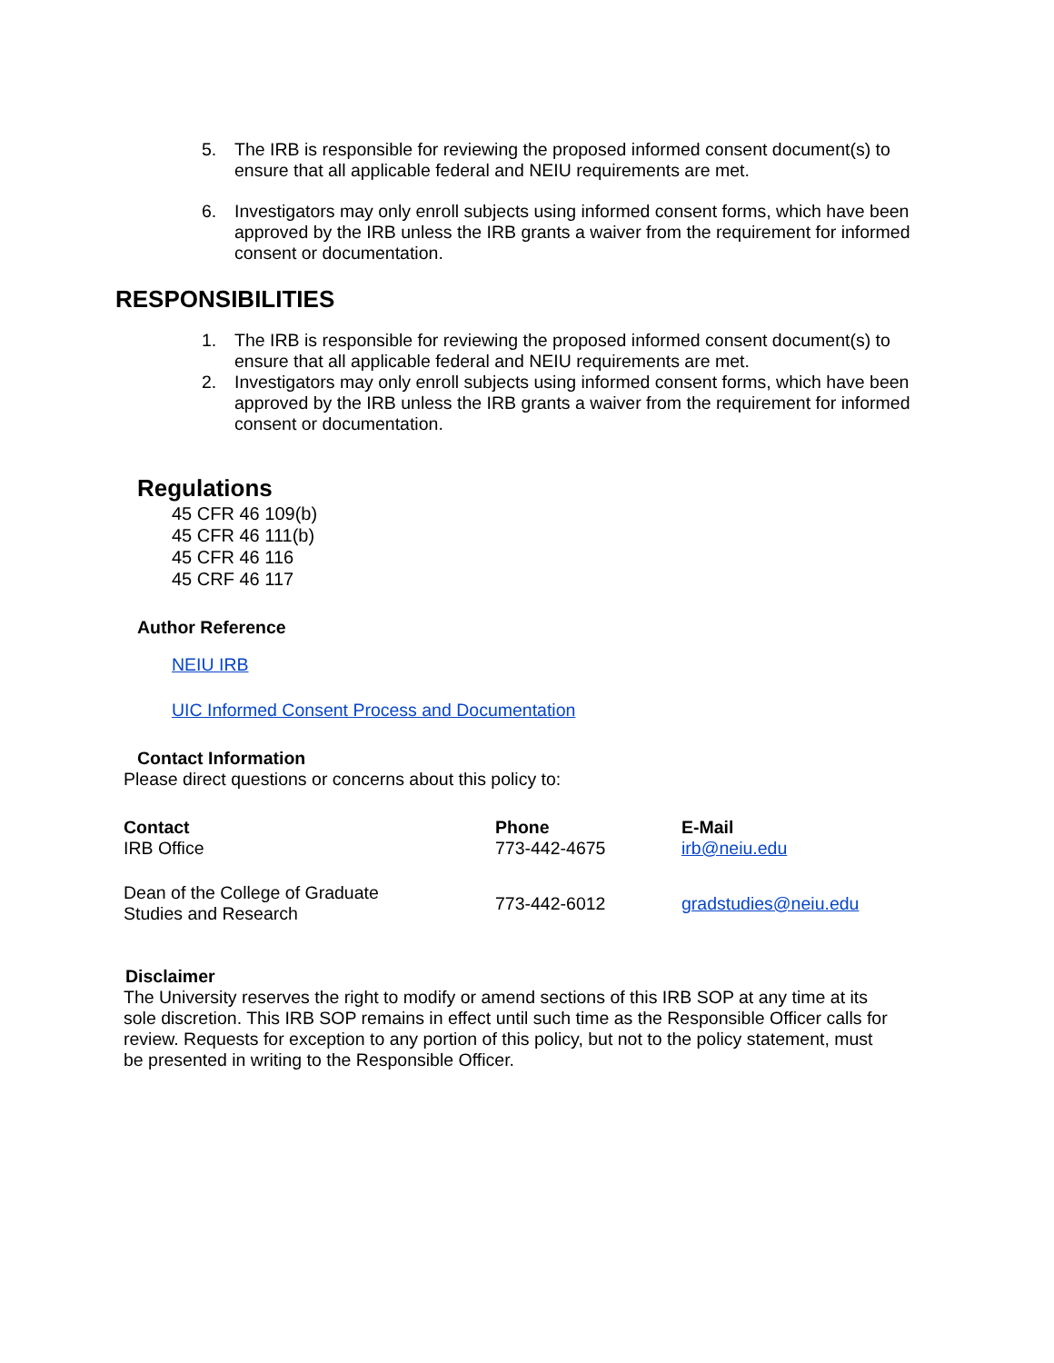5. The IRB is responsible for reviewing the proposed informed consent document(s) to ensure that all applicable federal and NEIU requirements are met.
6. Investigators may only enroll subjects using informed consent forms, which have been approved by the IRB unless the IRB grants a waiver from the requirement for informed consent or documentation.
RESPONSIBILITIES
1. The IRB is responsible for reviewing the proposed informed consent document(s) to ensure that all applicable federal and NEIU requirements are met.
2. Investigators may only enroll subjects using informed consent forms, which have been approved by the IRB unless the IRB grants a waiver from the requirement for informed consent or documentation.
Regulations
45 CFR 46 109(b)
45 CFR 46 111(b)
45 CFR 46 116
45 CRF 46 117
Author Reference
NEIU IRB
UIC Informed Consent Process and Documentation
Contact Information
Please direct questions or concerns about this policy to:
| Contact IRB Office | Phone 773-442-4675 | E-Mail irb@neiu.edu |
| Dean of the College of Graduate Studies and Research | 773-442-6012 | gradstudies@neiu.edu |
Disclaimer
The University reserves the right to modify or amend sections of this IRB SOP at any time at its sole discretion. This IRB SOP remains in effect until such time as the Responsible Officer calls for review. Requests for exception to any portion of this policy, but not to the policy statement, must be presented in writing to the Responsible Officer.